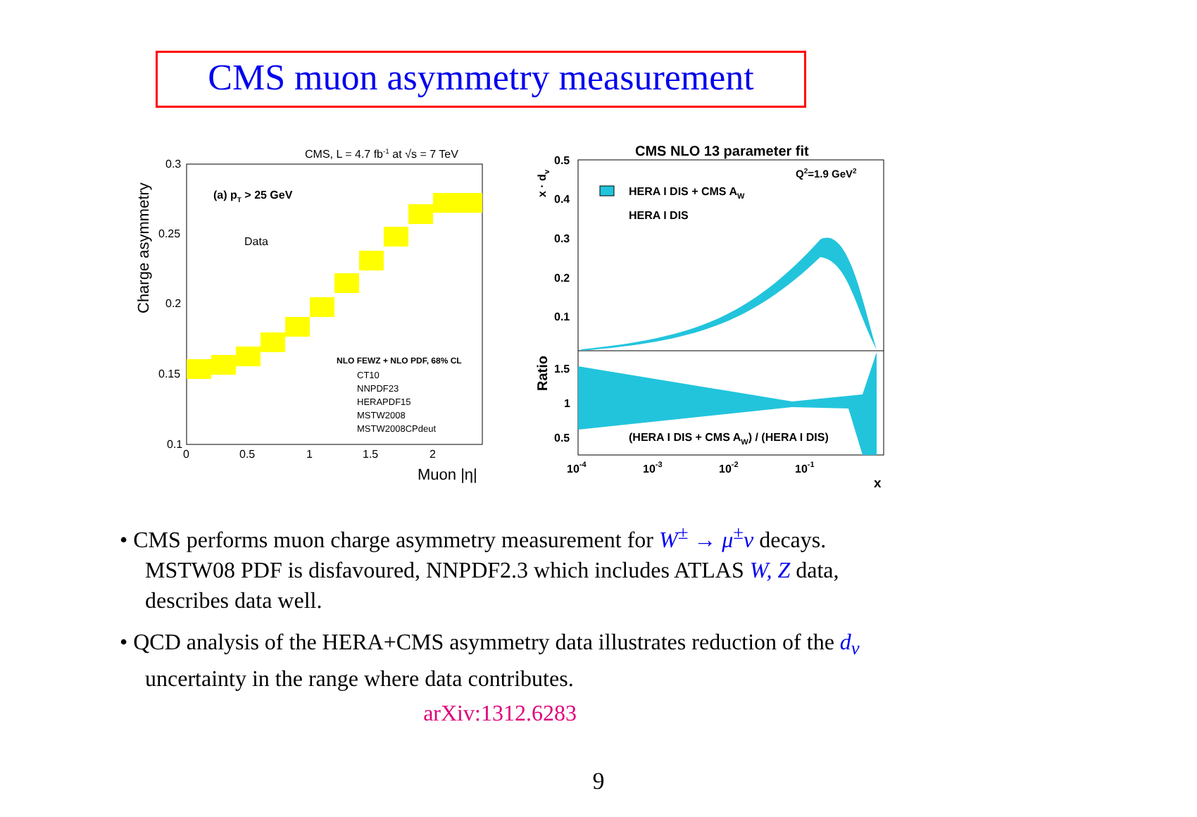CMS muon asymmetry measurement
CMS, L = 4.7 fb-1 at √s = 7 TeV
Charge asymmetry
0.3
0.25
0.2
0.15
0.1
0
0.5
1
1.5
2
Muon |η|
(a) pT > 25 GeV
Data
NLO FEWZ + NLO PDF, 68% CL
CT10
NNPDF23
HERAPDF15
MSTW2008
MSTW2008CPdeut
CMS NLO 13 parameter fit
Q2=1.9 GeV2
HERA I DIS + CMS AW
HERA I DIS
x · dv
0.5
0.4
0.3
0.2
0.1
Ratio
1.5
1
0.5
(HERA I DIS + CMS AW) / (HERA I DIS)
10-4
10-3
10-2
10-1
x
• CMS performs muon charge asymmetry measurement for W<sup>±</sup> → μ<sup>±</sup>ν decays. MSTW08 PDF is disfavoured, NNPDF2.3 which includes ATLAS W, Z data, describes data well.
• QCD analysis of the HERA+CMS asymmetry data illustrates reduction of the d<sub>v</sub> uncertainty in the range where data contributes.
arXiv:1312.6283
9